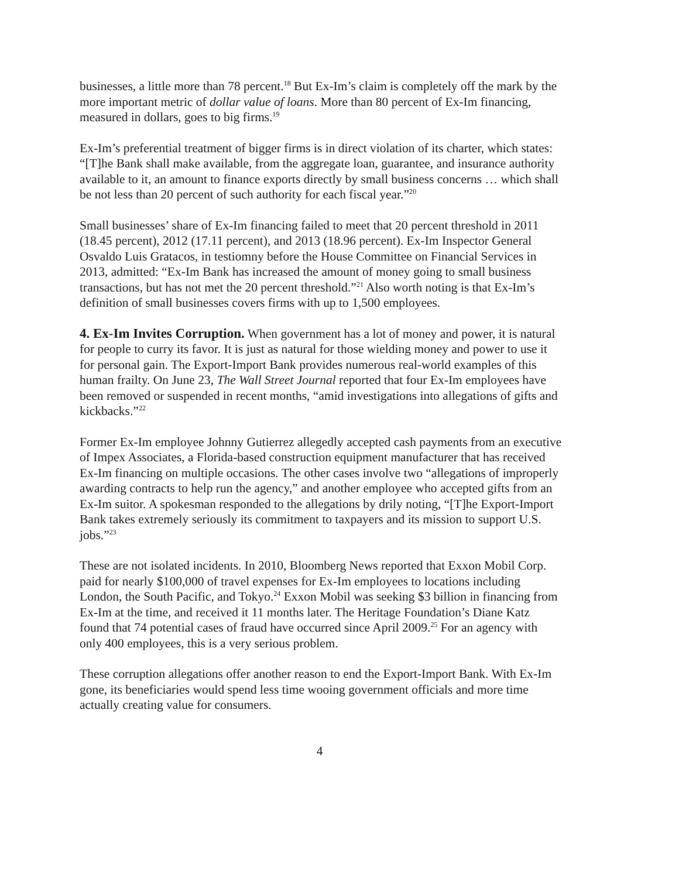businesses, a little more than 78 percent.<sup>18</sup> But Ex-Im’s claim is completely off the mark by the more important metric of dollar value of loans. More than 80 percent of Ex-Im financing, measured in dollars, goes to big firms.<sup>19</sup>
Ex-Im’s preferential treatment of bigger firms is in direct violation of its charter, which states: “[T]he Bank shall make available, from the aggregate loan, guarantee, and insurance authority available to it, an amount to finance exports directly by small business concerns … which shall be not less than 20 percent of such authority for each fiscal year.”<sup>20</sup>
Small businesses’ share of Ex-Im financing failed to meet that 20 percent threshold in 2011 (18.45 percent), 2012 (17.11 percent), and 2013 (18.96 percent). Ex-Im Inspector General Osvaldo Luis Gratacos, in testiomny before the House Committee on Financial Services in 2013, admitted: “Ex-Im Bank has increased the amount of money going to small business transactions, but has not met the 20 percent threshold.”<sup>21</sup> Also worth noting is that Ex-Im’s definition of small businesses covers firms with up to 1,500 employees.
4. Ex-Im Invites Corruption. When government has a lot of money and power, it is natural for people to curry its favor. It is just as natural for those wielding money and power to use it for personal gain. The Export-Import Bank provides numerous real-world examples of this human frailty. On June 23, The Wall Street Journal reported that four Ex-Im employees have been removed or suspended in recent months, “amid investigations into allegations of gifts and kickbacks.”<sup>22</sup>
Former Ex-Im employee Johnny Gutierrez allegedly accepted cash payments from an executive of Impex Associates, a Florida-based construction equipment manufacturer that has received Ex-Im financing on multiple occasions. The other cases involve two “allegations of improperly awarding contracts to help run the agency,” and another employee who accepted gifts from an Ex-Im suitor. A spokesman responded to the allegations by drily noting, “[T]he Export-Import Bank takes extremely seriously its commitment to taxpayers and its mission to support U.S. jobs.”<sup>23</sup>
These are not isolated incidents. In 2010, Bloomberg News reported that Exxon Mobil Corp. paid for nearly $100,000 of travel expenses for Ex-Im employees to locations including London, the South Pacific, and Tokyo.<sup>24</sup> Exxon Mobil was seeking $3 billion in financing from Ex-Im at the time, and received it 11 months later. The Heritage Foundation’s Diane Katz found that 74 potential cases of fraud have occurred since April 2009.<sup>25</sup> For an agency with only 400 employees, this is a very serious problem.
These corruption allegations offer another reason to end the Export-Import Bank. With Ex-Im gone, its beneficiaries would spend less time wooing government officials and more time actually creating value for consumers.
4